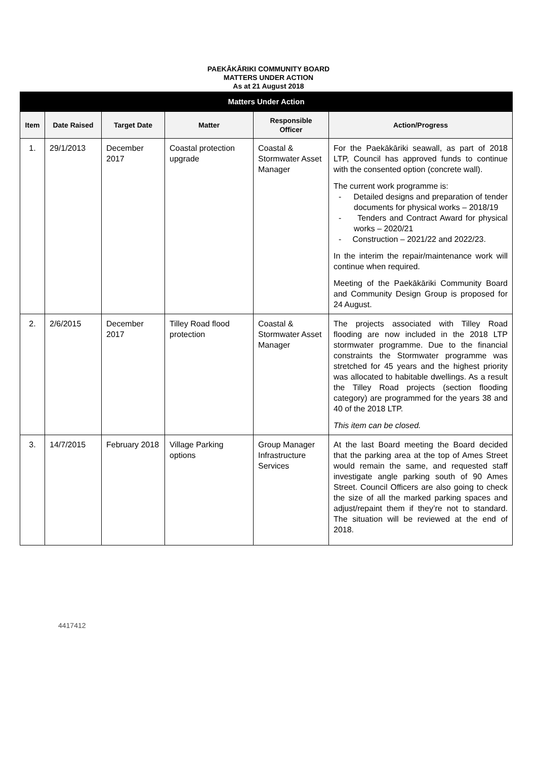PAEKĀKĀRIKI COMMUNITY BOARD
MATTERS UNDER ACTION
As at 21 August 2018
| Matters Under Action | | | | | |
| --- | --- | --- | --- | --- | --- |
| Item | Date Raised | Target Date | Matter | Responsible Officer | Action/Progress |
| 1. | 29/1/2013 | December 2017 | Coastal protection upgrade | Coastal & Stormwater Asset Manager | For the Paekākāriki seawall, as part of 2018 LTP, Council has approved funds to continue with the consented option (concrete wall). The current work programme is: - Detailed designs and preparation of tender documents for physical works – 2018/19 - Tenders and Contract Award for physical works – 2020/21 - Construction – 2021/22 and 2022/23. In the interim the repair/maintenance work will continue when required. Meeting of the Paekākāriki Community Board and Community Design Group is proposed for 24 August. |
| 2. | 2/6/2015 | December 2017 | Tilley Road flood protection | Coastal & Stormwater Asset Manager | The projects associated with Tilley Road flooding are now included in the 2018 LTP stormwater programme. Due to the financial constraints the Stormwater programme was stretched for 45 years and the highest priority was allocated to habitable dwellings. As a result the Tilley Road projects (section flooding category) are programmed for the years 38 and 40 of the 2018 LTP. This item can be closed. |
| 3. | 14/7/2015 | February 2018 | Village Parking options | Group Manager Infrastructure Services | At the last Board meeting the Board decided that the parking area at the top of Ames Street would remain the same, and requested staff investigate angle parking south of 90 Ames Street. Council Officers are also going to check the size of all the marked parking spaces and adjust/repaint them if they’re not to standard. The situation will be reviewed at the end of 2018. |
4417412